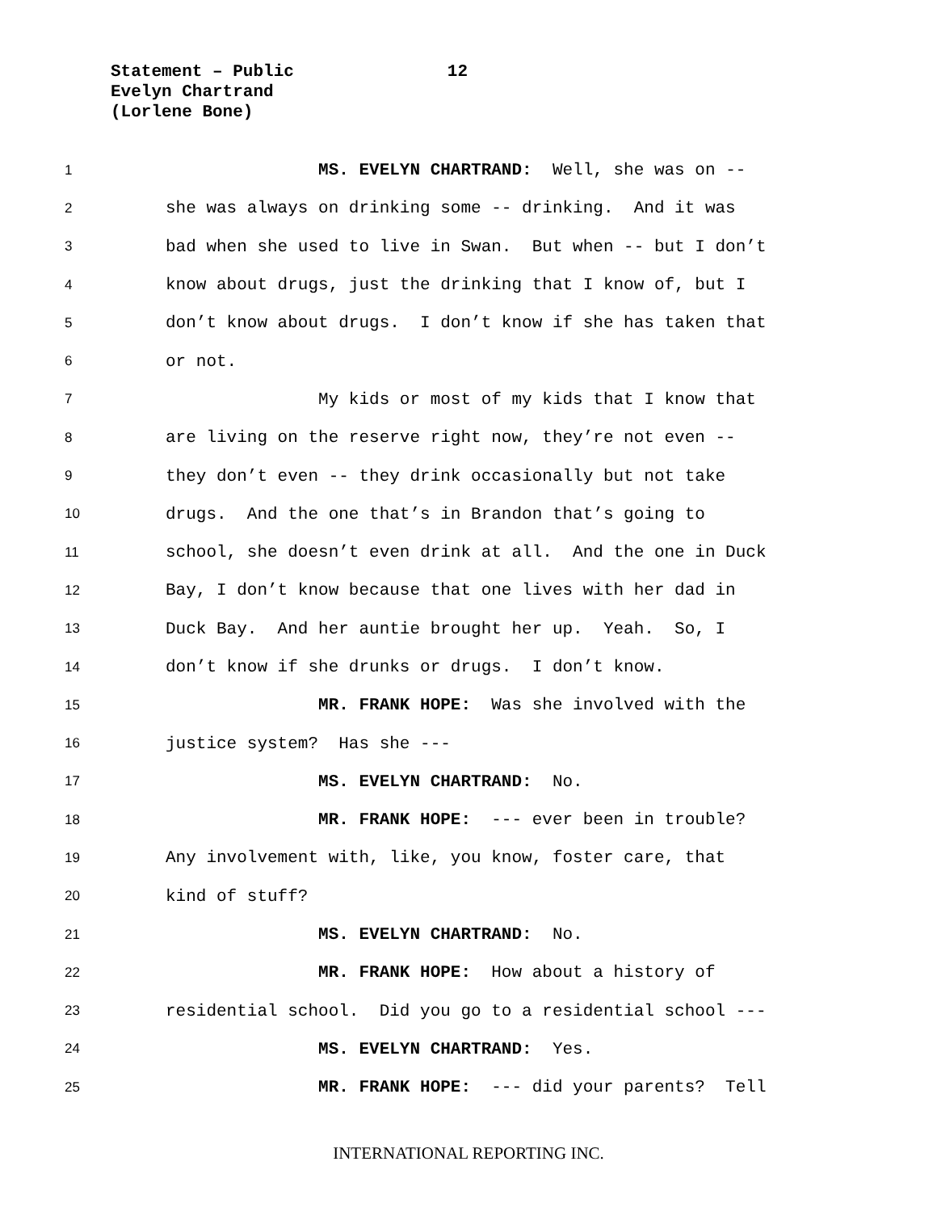Statement – Public 12
Evelyn Chartrand
(Lorlene Bone)
1 MS. EVELYN CHARTRAND: Well, she was on --
2 she was always on drinking some -- drinking. And it was
3 bad when she used to live in Swan. But when -- but I don’t
4 know about drugs, just the drinking that I know of, but I
5 don’t know about drugs. I don’t know if she has taken that
6 or not.
7 My kids or most of my kids that I know that
8 are living on the reserve right now, they’re not even --
9 they don’t even -- they drink occasionally but not take
10 drugs. And the one that’s in Brandon that’s going to
11 school, she doesn’t even drink at all. And the one in Duck
12 Bay, I don’t know because that one lives with her dad in
13 Duck Bay. And her auntie brought her up. Yeah. So, I
14 don’t know if she drunks or drugs. I don’t know.
15 MR. FRANK HOPE: Was she involved with the
16 justice system? Has she ---
17 MS. EVELYN CHARTRAND: No.
18 MR. FRANK HOPE: --- ever been in trouble?
19 Any involvement with, like, you know, foster care, that
20 kind of stuff?
21 MS. EVELYN CHARTRAND: No.
22 MR. FRANK HOPE: How about a history of
23 residential school. Did you go to a residential school ---
24 MS. EVELYN CHARTRAND: Yes.
25 MR. FRANK HOPE: --- did your parents? Tell
INTERNATIONAL REPORTING INC.